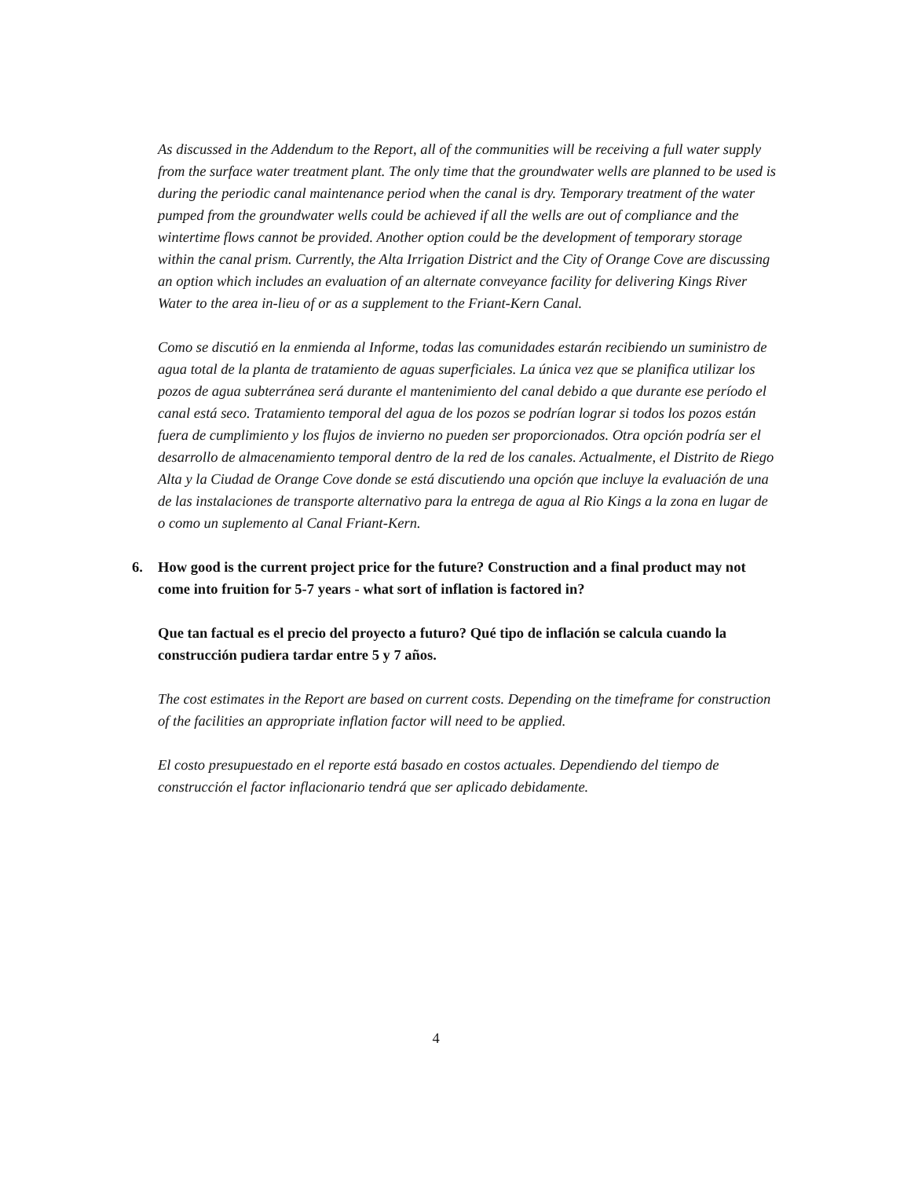As discussed in the Addendum to the Report, all of the communities will be receiving a full water supply from the surface water treatment plant. The only time that the groundwater wells are planned to be used is during the periodic canal maintenance period when the canal is dry. Temporary treatment of the water pumped from the groundwater wells could be achieved if all the wells are out of compliance and the wintertime flows cannot be provided. Another option could be the development of temporary storage within the canal prism. Currently, the Alta Irrigation District and the City of Orange Cove are discussing an option which includes an evaluation of an alternate conveyance facility for delivering Kings River Water to the area in-lieu of or as a supplement to the Friant-Kern Canal.
Como se discutió en la enmienda al Informe, todas las comunidades estarán recibiendo un suministro de agua total de la planta de tratamiento de aguas superficiales. La única vez que se planifica utilizar los pozos de agua subterránea será durante el mantenimiento del canal debido a que durante ese período el canal está seco. Tratamiento temporal del agua de los pozos se podrían lograr si todos los pozos están fuera de cumplimiento y los flujos de invierno no pueden ser proporcionados. Otra opción podría ser el desarrollo de almacenamiento temporal dentro de la red de los canales. Actualmente, el Distrito de Riego Alta y la Ciudad de Orange Cove donde se está discutiendo una opción que incluye la evaluación de una de las instalaciones de transporte alternativo para la entrega de agua al Rio Kings a la zona en lugar de o como un suplemento al Canal Friant-Kern.
6. How good is the current project price for the future? Construction and a final product may not come into fruition for 5-7 years - what sort of inflation is factored in?
Que tan factual es el precio del proyecto a futuro? Qué tipo de inflación se calcula cuando la construcción pudiera tardar entre 5 y 7 años.
The cost estimates in the Report are based on current costs. Depending on the timeframe for construction of the facilities an appropriate inflation factor will need to be applied.
El costo presupuestado en el reporte está basado en costos actuales. Dependiendo del tiempo de construcción el factor inflacionario tendrá que ser aplicado debidamente.
4